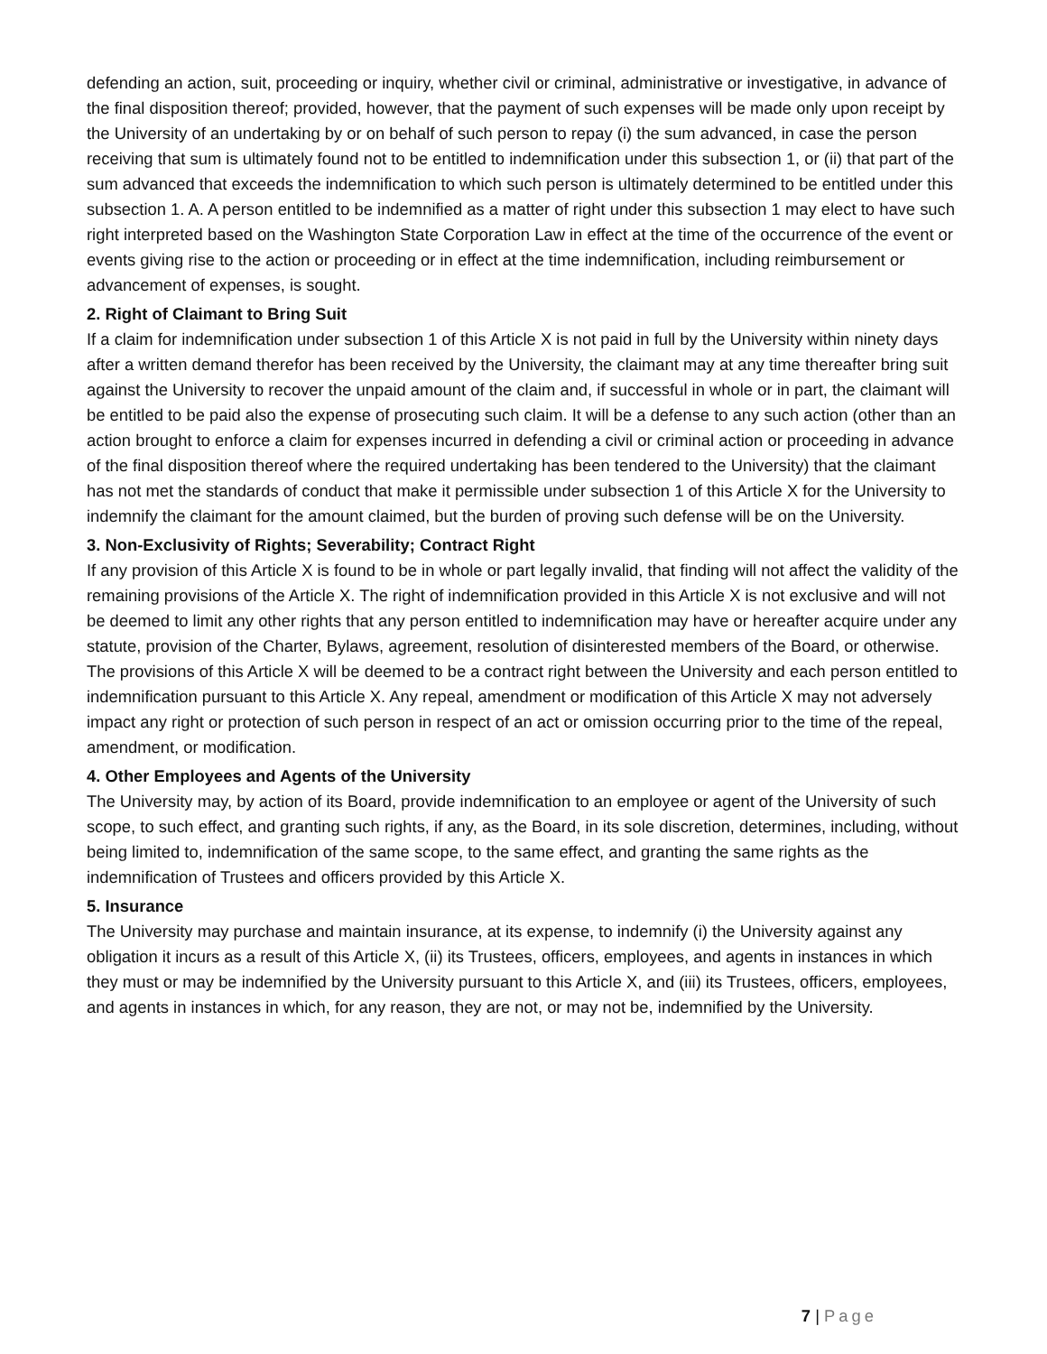defending an action, suit, proceeding or inquiry, whether civil or criminal, administrative or investigative, in advance of the final disposition thereof; provided, however, that the payment of such expenses will be made only upon receipt by the University of an undertaking by or on behalf of such person to repay (i) the sum advanced, in case the person receiving that sum is ultimately found not to be entitled to indemnification under this subsection 1, or (ii) that part of the sum advanced that exceeds the indemnification to which such person is ultimately determined to be entitled under this subsection 1. A. A person entitled to be indemnified as a matter of right under this subsection 1 may elect to have such right interpreted based on the Washington State Corporation Law in effect at the time of the occurrence of the event or events giving rise to the action or proceeding or in effect at the time indemnification, including reimbursement or advancement of expenses, is sought.
2. Right of Claimant to Bring Suit
If a claim for indemnification under subsection 1 of this Article X is not paid in full by the University within ninety days after a written demand therefor has been received by the University, the claimant may at any time thereafter bring suit against the University to recover the unpaid amount of the claim and, if successful in whole or in part, the claimant will be entitled to be paid also the expense of prosecuting such claim. It will be a defense to any such action (other than an action brought to enforce a claim for expenses incurred in defending a civil or criminal action or proceeding in advance of the final disposition thereof where the required undertaking has been tendered to the University) that the claimant has not met the standards of conduct that make it permissible under subsection 1 of this Article X for the University to indemnify the claimant for the amount claimed, but the burden of proving such defense will be on the University.
3. Non-Exclusivity of Rights; Severability; Contract Right
If any provision of this Article X is found to be in whole or part legally invalid, that finding will not affect the validity of the remaining provisions of the Article X. The right of indemnification provided in this Article X is not exclusive and will not be deemed to limit any other rights that any person entitled to indemnification may have or hereafter acquire under any statute, provision of the Charter, Bylaws, agreement, resolution of disinterested members of the Board, or otherwise. The provisions of this Article X will be deemed to be a contract right between the University and each person entitled to indemnification pursuant to this Article X. Any repeal, amendment or modification of this Article X may not adversely impact any right or protection of such person in respect of an act or omission occurring prior to the time of the repeal, amendment, or modification.
4. Other Employees and Agents of the University
The University may, by action of its Board, provide indemnification to an employee or agent of the University of such scope, to such effect, and granting such rights, if any, as the Board, in its sole discretion, determines, including, without being limited to, indemnification of the same scope, to the same effect, and granting the same rights as the indemnification of Trustees and officers provided by this Article X.
5. Insurance
The University may purchase and maintain insurance, at its expense, to indemnify (i) the University against any obligation it incurs as a result of this Article X, (ii) its Trustees, officers, employees, and agents in instances in which they must or may be indemnified by the University pursuant to this Article X, and (iii) its Trustees, officers, employees, and agents in instances in which, for any reason, they are not, or may not be, indemnified by the University.
7 | Page